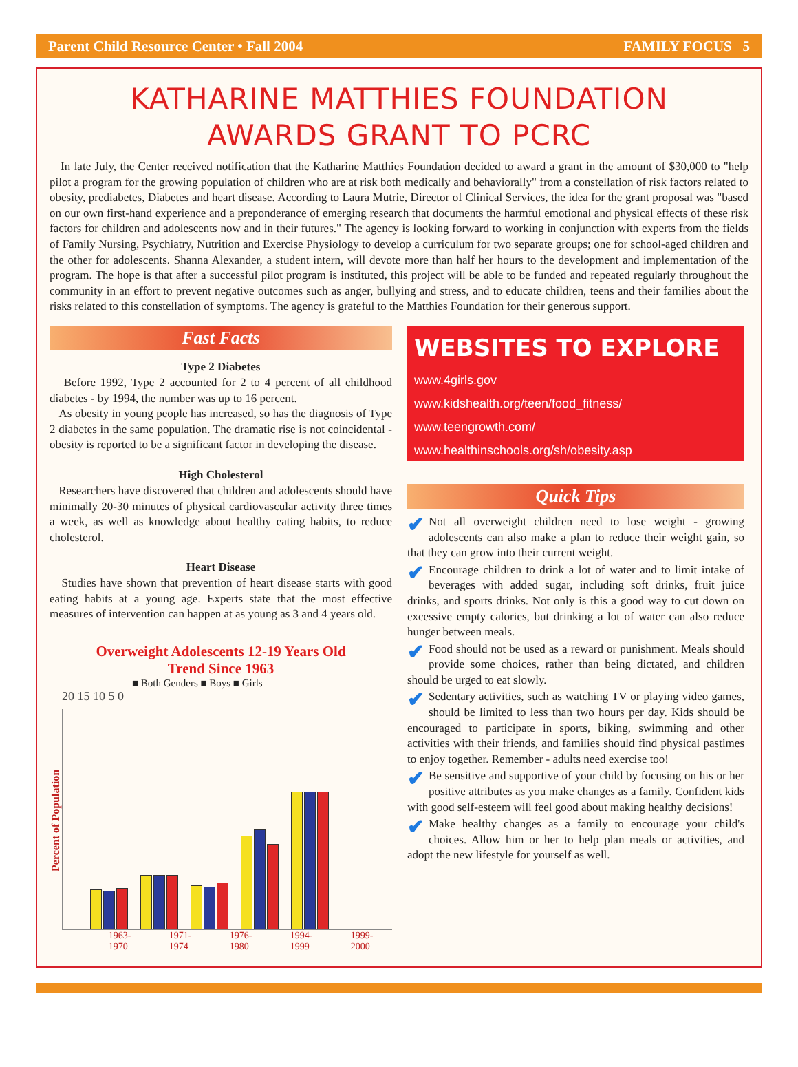Parent Child Resource Center • Fall 2004 FAMILY FOCUS 5
KATHARINE MATTHIES FOUNDATION
AWARDS GRANT TO PCRC
In late July, the Center received notification that the Katharine Matthies Foundation decided to award a grant in the amount of $30,000 to "help pilot a program for the growing population of children who are at risk both medically and behaviorally" from a constellation of risk factors related to obesity, prediabetes, Diabetes and heart disease. According to Laura Mutrie, Director of Clinical Services, the idea for the grant proposal was "based on our own first-hand experience and a preponderance of emerging research that documents the harmful emotional and physical effects of these risk factors for children and adolescents now and in their futures." The agency is looking forward to working in conjunction with experts from the fields of Family Nursing, Psychiatry, Nutrition and Exercise Physiology to develop a curriculum for two separate groups; one for school-aged children and the other for adolescents. Shanna Alexander, a student intern, will devote more than half her hours to the development and implementation of the program. The hope is that after a successful pilot program is instituted, this project will be able to be funded and repeated regularly throughout the community in an effort to prevent negative outcomes such as anger, bullying and stress, and to educate children, teens and their families about the risks related to this constellation of symptoms. The agency is grateful to the Matthies Foundation for their generous support.
Fast Facts
Type 2 Diabetes
Before 1992, Type 2 accounted for 2 to 4 percent of all childhood diabetes - by 1994, the number was up to 16 percent.
As obesity in young people has increased, so has the diagnosis of Type 2 diabetes in the same population. The dramatic rise is not coincidental - obesity is reported to be a significant factor in developing the disease.
High Cholesterol
Researchers have discovered that children and adolescents should have minimally 20-30 minutes of physical cardiovascular activity three times a week, as well as knowledge about healthy eating habits, to reduce cholesterol.
Heart Disease
Studies have shown that prevention of heart disease starts with good eating habits at a young age. Experts state that the most effective measures of intervention can happen at as young as 3 and 4 years old.
Overweight Adolescents 12-19 Years Old
Trend Since 1963
■ Both Genders ■ Boys ■ Girls
Percent of Population
20 15 10 5 0
1963-
1970 1971-
1974 1976-
1980 1994-
1999 1999-
2000
WEBSITES TO EXPLORE
www.4girls.gov
www.kidshealth.org/teen/food_fitness/
www.teengrowth.com/
www.healthinschools.org/sh/obesity.asp
Quick Tips
✔ Not all overweight children need to lose weight - growing adolescents can also make a plan to reduce their weight gain, so that they can grow into their current weight.
✔ Encourage children to drink a lot of water and to limit intake of beverages with added sugar, including soft drinks, fruit juice drinks, and sports drinks. Not only is this a good way to cut down on excessive empty calories, but drinking a lot of water can also reduce hunger between meals.
✔ Food should not be used as a reward or punishment. Meals should provide some choices, rather than being dictated, and children should be urged to eat slowly.
✔ Sedentary activities, such as watching TV or playing video games, should be limited to less than two hours per day. Kids should be encouraged to participate in sports, biking, swimming and other activities with their friends, and families should find physical pastimes to enjoy together. Remember - adults need exercise too!
✔ Be sensitive and supportive of your child by focusing on his or her positive attributes as you make changes as a family. Confident kids with good self-esteem will feel good about making healthy decisions!
✔ Make healthy changes as a family to encourage your child's choices. Allow him or her to help plan meals or activities, and adopt the new lifestyle for yourself as well.